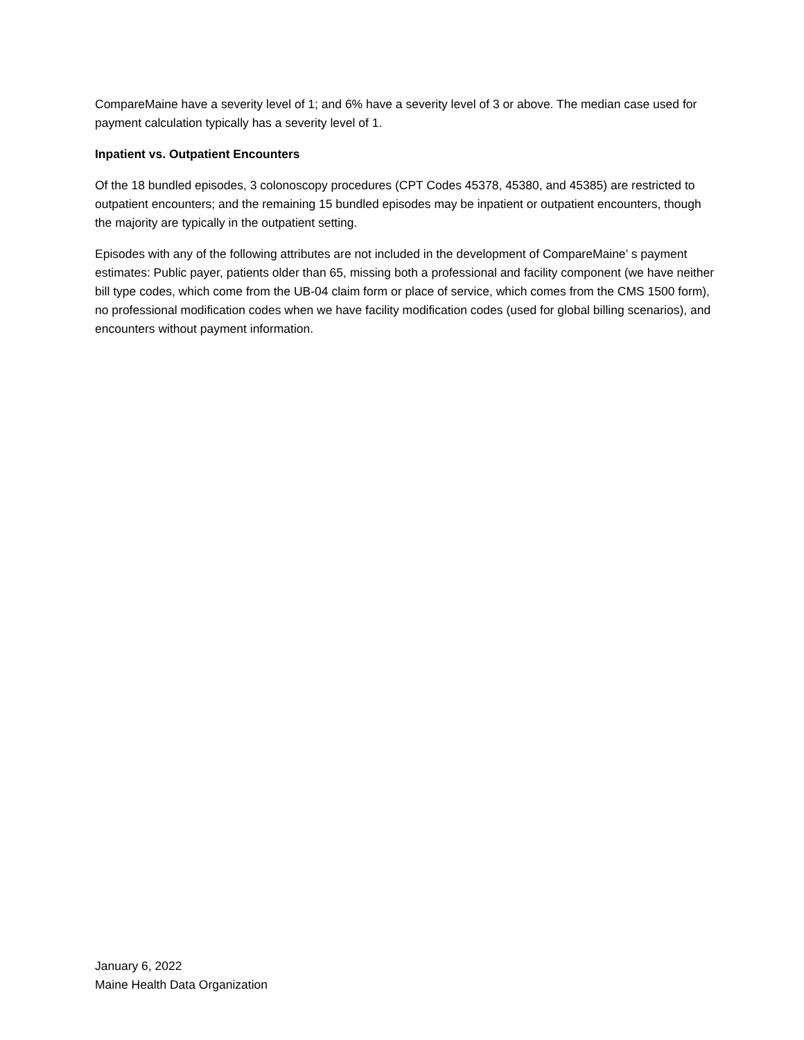CompareMaine have a severity level of 1; and 6% have a severity level of 3 or above. The median case used for payment calculation typically has a severity level of 1.
Inpatient vs. Outpatient Encounters
Of the 18 bundled episodes, 3 colonoscopy procedures (CPT Codes 45378, 45380, and 45385) are restricted to outpatient encounters; and the remaining 15 bundled episodes may be inpatient or outpatient encounters, though the majority are typically in the outpatient setting.
Episodes with any of the following attributes are not included in the development of CompareMaine’ s payment estimates: Public payer, patients older than 65, missing both a professional and facility component (we have neither bill type codes, which come from the UB-04 claim form or place of service, which comes from the CMS 1500 form), no professional modification codes when we have facility modification codes (used for global billing scenarios), and encounters without payment information.
January 6, 2022
Maine Health Data Organization